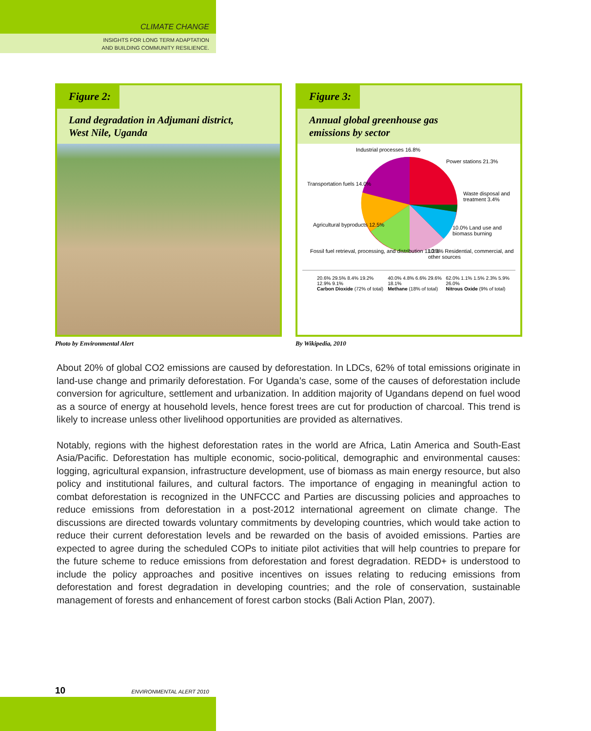CLIMATE CHANGE
INSIGHTS FOR LONG TERM ADAPTATION
AND BUILDING COMMUNITY RESILIENCE.
Figure 2:
Land degradation in Adjumani district,
West Nile, Uganda
Photo by Environmental Alert
Figure 3:
Annual global greenhouse gas
emissions by sector
Industrial processes 16.8%
Power stations 21.3%
Transportation fuels 14.0%
Waste disposal and treatment 3.4%
Agricultural byproducts 12.5%
10.0% Land use and biomass burning
Fossil fuel retrieval, processing, and distribution 11.3%
10.3% Residential, commercial, and other sources
20.6% 29.5% 8.4% 19.2% 12.9% 9.1%
Carbon Dioxide (72% of total)
40.0% 4.8% 6.6% 29.6% 18.1%
Methane (18% of total)
62.0% 1.1% 1.5% 2.3% 5.9% 26.0%
Nitrous Oxide (9% of total)
By Wikipedia, 2010
About 20% of global CO2 emissions are caused by deforestation. In LDCs, 62% of total emissions originate in land-use change and primarily deforestation. For Uganda’s case, some of the causes of deforestation include conversion for agriculture, settlement and urbanization. In addition majority of Ugandans depend on fuel wood as a source of energy at household levels, hence forest trees are cut for production of charcoal. This trend is likely to increase unless other livelihood opportunities are provided as alternatives.
Notably, regions with the highest deforestation rates in the world are Africa, Latin America and South-East Asia/Pacific. Deforestation has multiple economic, socio-political, demographic and environmental causes: logging, agricultural expansion, infrastructure development, use of biomass as main energy resource, but also policy and institutional failures, and cultural factors. The importance of engaging in meaningful action to combat deforestation is recognized in the UNFCCC and Parties are discussing policies and approaches to reduce emissions from deforestation in a post-2012 international agreement on climate change. The discussions are directed towards voluntary commitments by developing countries, which would take action to reduce their current deforestation levels and be rewarded on the basis of avoided emissions. Parties are expected to agree during the scheduled COPs to initiate pilot activities that will help countries to prepare for the future scheme to reduce emissions from deforestation and forest degradation. REDD+ is understood to include the policy approaches and positive incentives on issues relating to reducing emissions from deforestation and forest degradation in developing countries; and the role of conservation, sustainable management of forests and enhancement of forest carbon stocks (Bali Action Plan, 2007).
10 ENVIRONMENTAL ALERT 2010